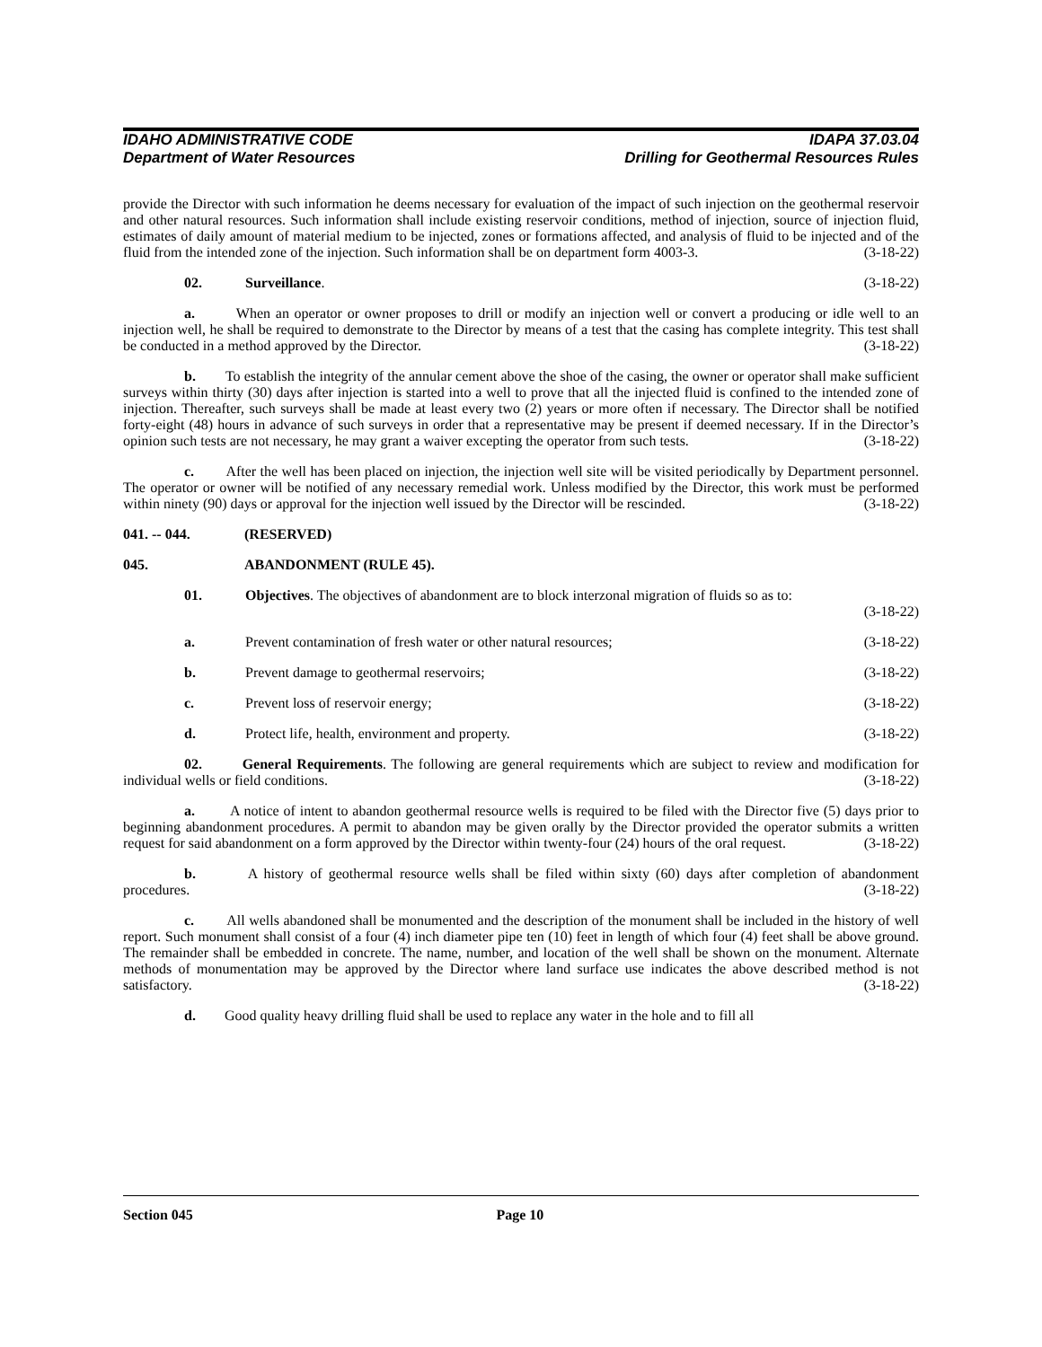IDAHO ADMINISTRATIVE CODE IDAPA 37.03.04
Department of Water Resources Drilling for Geothermal Resources Rules
provide the Director with such information he deems necessary for evaluation of the impact of such injection on the geothermal reservoir and other natural resources. Such information shall include existing reservoir conditions, method of injection, source of injection fluid, estimates of daily amount of material medium to be injected, zones or formations affected, and analysis of fluid to be injected and of the fluid from the intended zone of the injection. Such information shall be on department form 4003-3. (3-18-22)
02. Surveillance. (3-18-22)
a. When an operator or owner proposes to drill or modify an injection well or convert a producing or idle well to an injection well, he shall be required to demonstrate to the Director by means of a test that the casing has complete integrity. This test shall be conducted in a method approved by the Director. (3-18-22)
b. To establish the integrity of the annular cement above the shoe of the casing, the owner or operator shall make sufficient surveys within thirty (30) days after injection is started into a well to prove that all the injected fluid is confined to the intended zone of injection. Thereafter, such surveys shall be made at least every two (2) years or more often if necessary. The Director shall be notified forty-eight (48) hours in advance of such surveys in order that a representative may be present if deemed necessary. If in the Director’s opinion such tests are not necessary, he may grant a waiver excepting the operator from such tests. (3-18-22)
c. After the well has been placed on injection, the injection well site will be visited periodically by Department personnel. The operator or owner will be notified of any necessary remedial work. Unless modified by the Director, this work must be performed within ninety (90) days or approval for the injection well issued by the Director will be rescinded. (3-18-22)
041. -- 044. (RESERVED)
045. ABANDONMENT (RULE 45).
01. Objectives. The objectives of abandonment are to block interzonal migration of fluids so as to:
(3-18-22)
a. Prevent contamination of fresh water or other natural resources; (3-18-22)
b. Prevent damage to geothermal reservoirs; (3-18-22)
c. Prevent loss of reservoir energy; (3-18-22)
d. Protect life, health, environment and property. (3-18-22)
02. General Requirements. The following are general requirements which are subject to review and modification for individual wells or field conditions. (3-18-22)
a. A notice of intent to abandon geothermal resource wells is required to be filed with the Director five (5) days prior to beginning abandonment procedures. A permit to abandon may be given orally by the Director provided the operator submits a written request for said abandonment on a form approved by the Director within twenty-four (24) hours of the oral request. (3-18-22)
b. A history of geothermal resource wells shall be filed within sixty (60) days after completion of abandonment procedures. (3-18-22)
c. All wells abandoned shall be monumented and the description of the monument shall be included in the history of well report. Such monument shall consist of a four (4) inch diameter pipe ten (10) feet in length of which four (4) feet shall be above ground. The remainder shall be embedded in concrete. The name, number, and location of the well shall be shown on the monument. Alternate methods of monumentation may be approved by the Director where land surface use indicates the above described method is not satisfactory. (3-18-22)
d. Good quality heavy drilling fluid shall be used to replace any water in the hole and to fill all
Section 045 Page 10